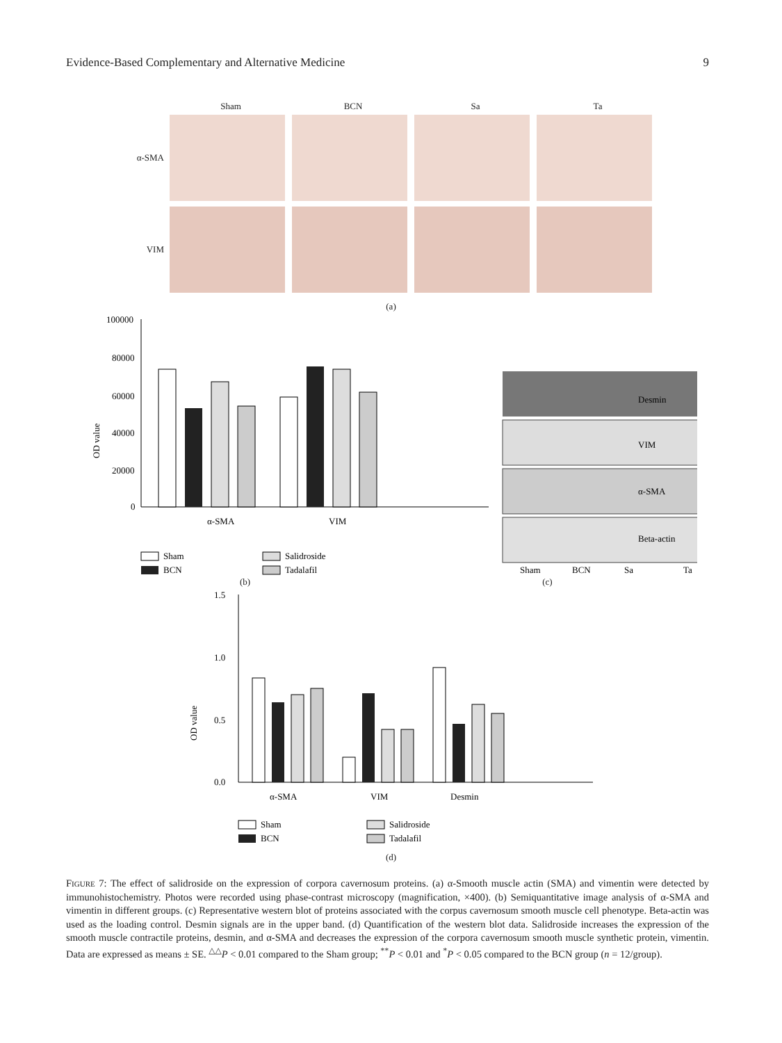Evidence-Based Complementary and Alternative Medicine 9
Sham BCN Sa Ta
α-SMA
VIM
(a)
OD value
100000
80000
60000
40000
20000
0
α-SMA
VIM
Sham
BCN
Salidroside
Tadalafil
Desmin
VIM
α-SMA
Beta-actin
Sham
BCN
Sa
Ta
(b) (c)
OD value
1.5
1.0
0.5
0.0
α-SMA
VIM
Desmin
Sham
BCN
Salidroside
Tadalafil
(d)
FIGURE 7: The effect of salidroside on the expression of corpora cavernosum proteins. (a) α-Smooth muscle actin (SMA) and vimentin were detected by immunohistochemistry. Photos were recorded using phase-contrast microscopy (magnification, ×400). (b) Semiquantitative image analysis of α-SMA and vimentin in different groups. (c) Representative western blot of proteins associated with the corpus cavernosum smooth muscle cell phenotype. Beta-actin was used as the loading control. Desmin signals are in the upper band. (d) Quantification of the western blot data. Salidroside increases the expression of the smooth muscle contractile proteins, desmin, and α-SMA and decreases the expression of the corpora cavernosum smooth muscle synthetic protein, vimentin. Data are expressed as means ± SE. <sup>△△</sup>P < 0.01 compared to the Sham group; <sup>**</sup>P < 0.01 and <sup>*</sup>P < 0.05 compared to the BCN group (n = 12/group).